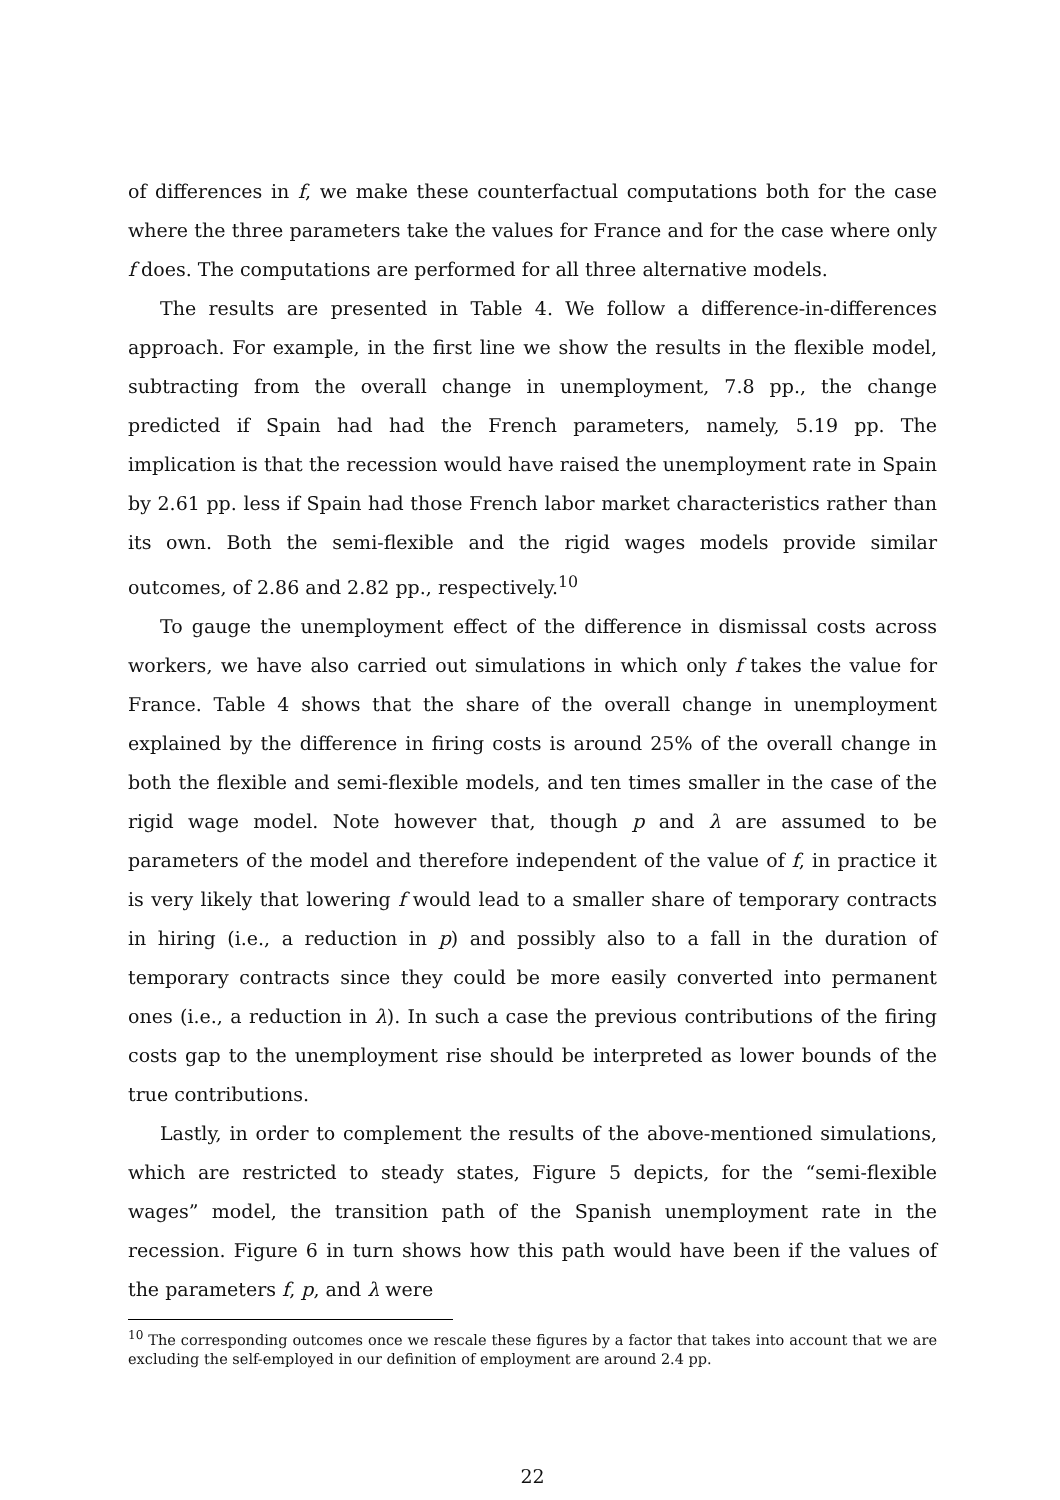of differences in f, we make these counterfactual computations both for the case where the three parameters take the values for France and for the case where only f does. The computations are performed for all three alternative models.
The results are presented in Table 4. We follow a difference-in-differences approach. For example, in the first line we show the results in the flexible model, subtracting from the overall change in unemployment, 7.8 pp., the change predicted if Spain had had the French parameters, namely, 5.19 pp. The implication is that the recession would have raised the unemployment rate in Spain by 2.61 pp. less if Spain had those French labor market characteristics rather than its own. Both the semi-flexible and the rigid wages models provide similar outcomes, of 2.86 and 2.82 pp., respectively.<sup>10</sup>
To gauge the unemployment effect of the difference in dismissal costs across workers, we have also carried out simulations in which only f takes the value for France. Table 4 shows that the share of the overall change in unemployment explained by the difference in firing costs is around 25% of the overall change in both the flexible and semi-flexible models, and ten times smaller in the case of the rigid wage model. Note however that, though p and λ are assumed to be parameters of the model and therefore independent of the value of f, in practice it is very likely that lowering f would lead to a smaller share of temporary contracts in hiring (i.e., a reduction in p) and possibly also to a fall in the duration of temporary contracts since they could be more easily converted into permanent ones (i.e., a reduction in λ). In such a case the previous contributions of the firing costs gap to the unemployment rise should be interpreted as lower bounds of the true contributions.
Lastly, in order to complement the results of the above-mentioned simulations, which are restricted to steady states, Figure 5 depicts, for the “semi-flexible wages” model, the transition path of the Spanish unemployment rate in the recession. Figure 6 in turn shows how this path would have been if the values of the parameters f, p, and λ were
<sup>10</sup> The corresponding outcomes once we rescale these figures by a factor that takes into account that we are excluding the self-employed in our definition of employment are around 2.4 pp.
22